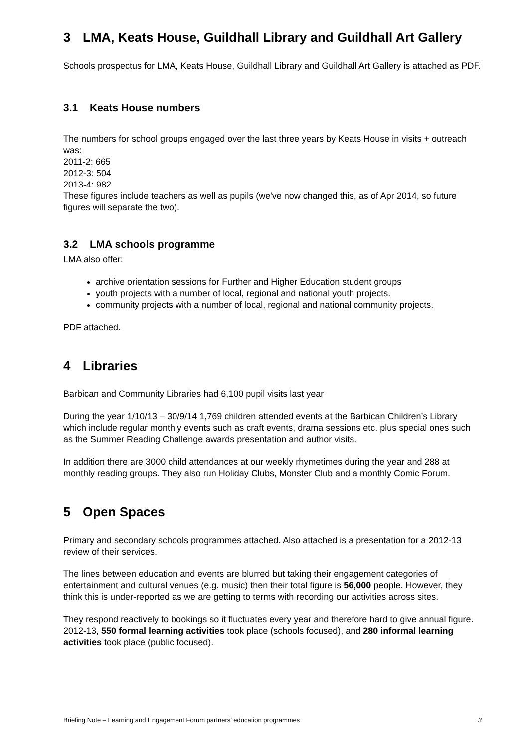3 LMA, Keats House, Guildhall Library and Guildhall Art Gallery
Schools prospectus for LMA, Keats House, Guildhall Library and Guildhall Art Gallery is attached as PDF.
3.1 Keats House numbers
The numbers for school groups engaged over the last three years by Keats House in visits + outreach was:
2011-2: 665
2012-3: 504
2013-4: 982
These figures include teachers as well as pupils (we've now changed this, as of Apr 2014, so future figures will separate the two).
3.2 LMA schools programme
LMA also offer:
archive orientation sessions for Further and Higher Education student groups
youth projects with a number of local, regional and national youth projects.
community projects with a number of local, regional and national community projects.
PDF attached.
4 Libraries
Barbican and Community Libraries had 6,100 pupil visits last year
During the year 1/10/13 – 30/9/14 1,769 children attended events at the Barbican Children’s Library which include regular monthly events such as craft events, drama sessions etc. plus special ones such as the Summer Reading Challenge awards presentation and author visits.
In addition there are 3000 child attendances at our weekly rhymetimes during the year and 288 at monthly reading groups. They also run Holiday Clubs, Monster Club and a monthly Comic Forum.
5 Open Spaces
Primary and secondary schools programmes attached. Also attached is a presentation for a 2012-13 review of their services.
The lines between education and events are blurred but taking their engagement categories of entertainment and cultural venues (e.g. music) then their total figure is 56,000 people. However, they think this is under-reported as we are getting to terms with recording our activities across sites.
They respond reactively to bookings so it fluctuates every year and therefore hard to give annual figure. 2012-13, 550 formal learning activities took place (schools focused), and 280 informal learning activities took place (public focused).
Briefing Note – Learning and Engagement Forum partners’ education programmes 3